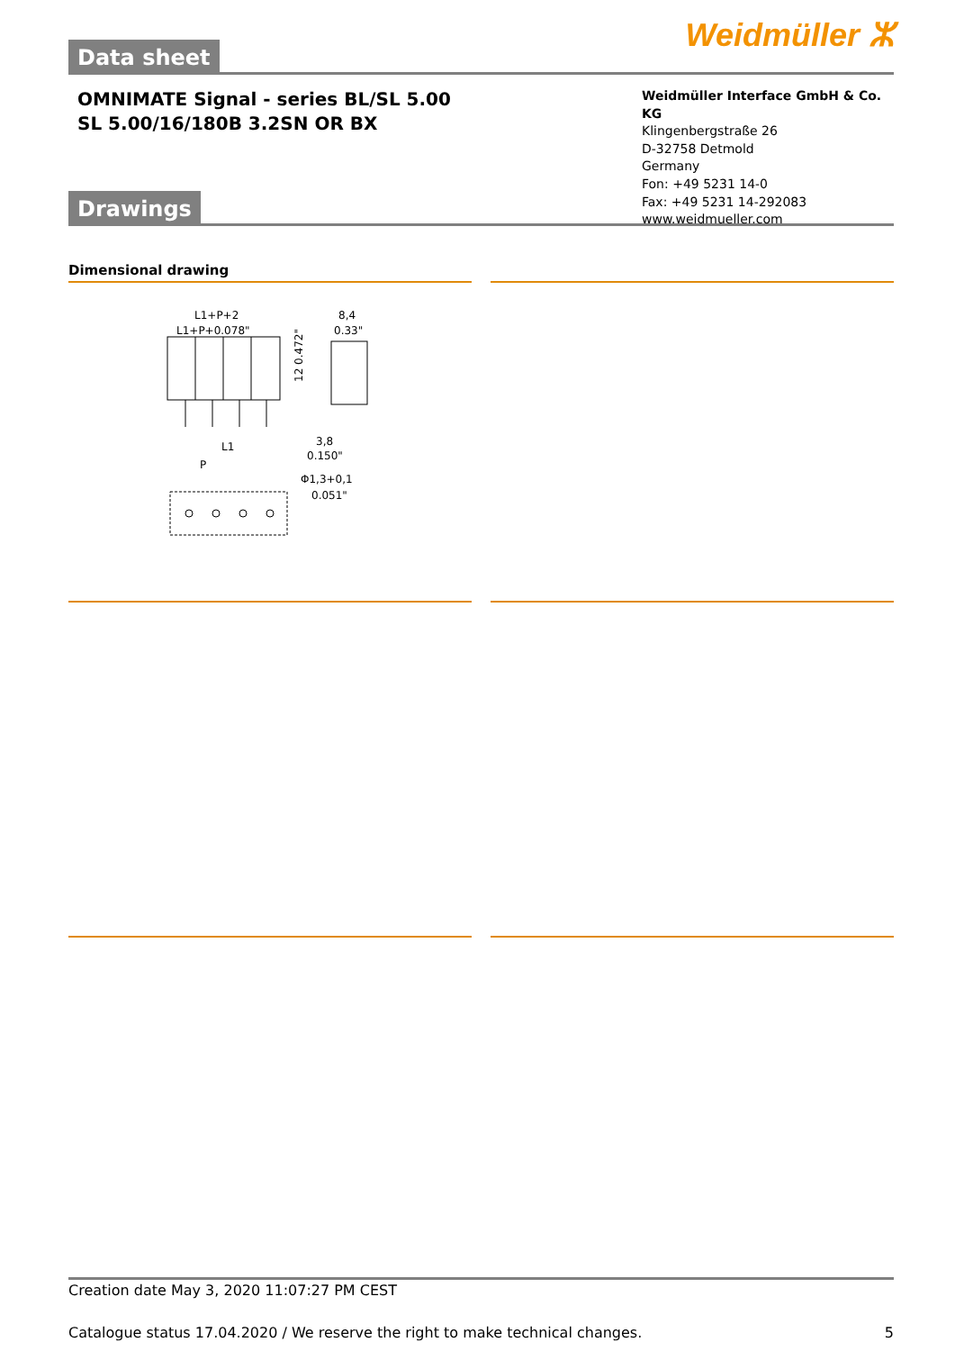Weidmüller ⵣ
Data sheet
OMNIMATE Signal - series BL/SL 5.00
SL 5.00/16/180B 3.2SN OR BX
Weidmüller Interface GmbH & Co. KG
Klingenbergstraße 26
D-32758 Detmold
Germany
Fon: +49 5231 14-0
Fax: +49 5231 14-292083
www.weidmueller.com
Drawings
Dimensional drawing
L1+P+2
L1+P+0.078"
8,4
0.33"
12 0.472"
3,8
0.150"
L1
P
Φ1,3+0,1
0.051"
Creation date May 3, 2020 11:07:27 PM CEST
Catalogue status 17.04.2020 / We reserve the right to make technical changes. 5